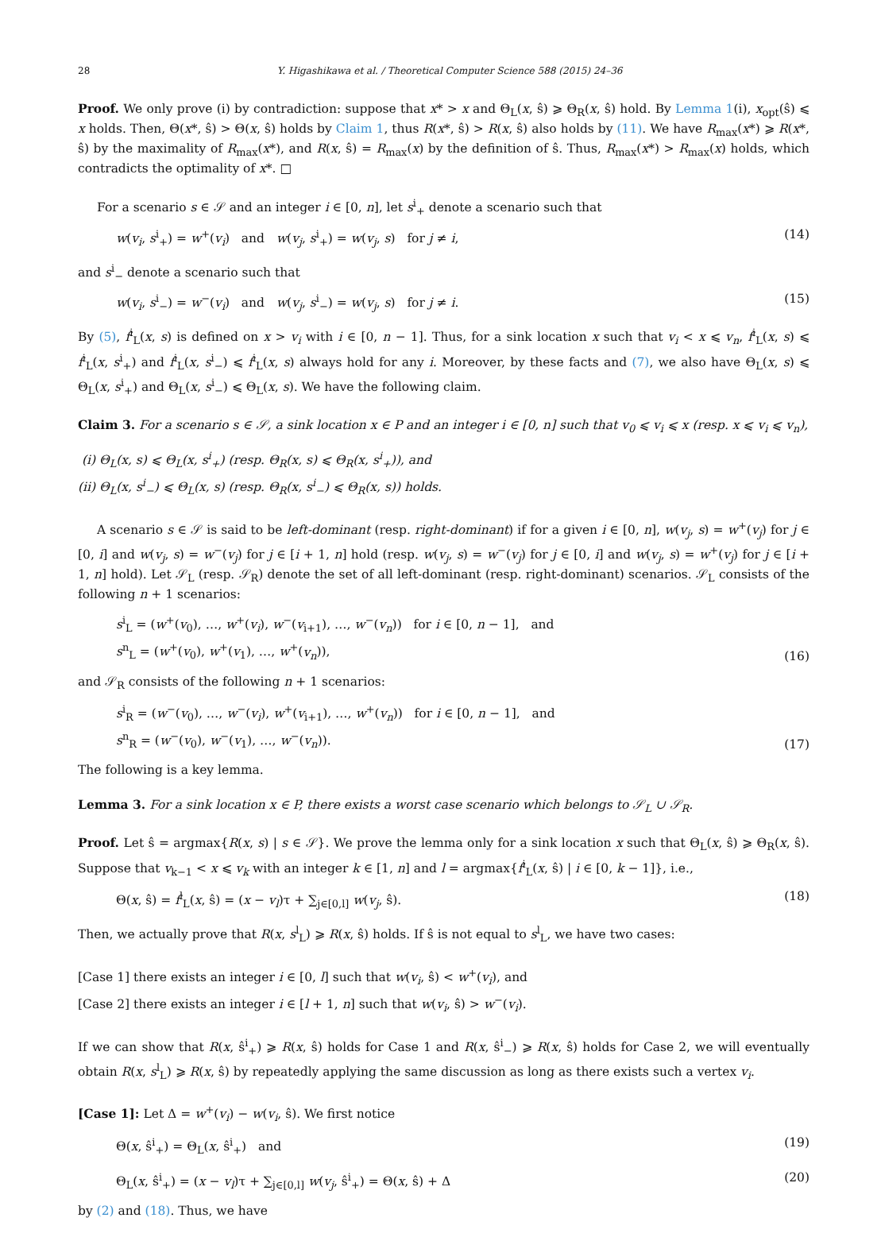28 Y. Higashikawa et al. / Theoretical Computer Science 588 (2015) 24–36
Proof. We only prove (i) by contradiction: suppose that x* > x and Θ<sub>L</sub>(x, ŝ) ⩾ Θ<sub>R</sub>(x, ŝ) hold. By Lemma 1(i), x<sub>opt</sub>(ŝ) ⩽ x holds. Then, Θ(x*, ŝ) > Θ(x, ŝ) holds by Claim 1, thus R(x*, ŝ) > R(x, ŝ) also holds by (11). We have R<sub>max</sub>(x*) ⩾ R(x*, ŝ) by the maximality of R<sub>max</sub>(x*), and R(x, ŝ) = R<sub>max</sub>(x) by the definition of ŝ. Thus, R<sub>max</sub>(x*) > R<sub>max</sub>(x) holds, which contradicts the optimality of x*. □
For a scenario s ∈ 𝒮 and an integer i ∈ [0, n], let s<sup>i</sup><sub>+</sub> denote a scenario such that
w(v<sub>i</sub>, s<sup>i</sup><sub>+</sub>) = w<sup>+</sup>(v<sub>i</sub>) and w(v<sub>j</sub>, s<sup>i</sup><sub>+</sub>) = w(v<sub>j</sub>, s) for j ≠ i, (14)
and s<sup>i</sup><sub>−</sub> denote a scenario such that
w(v<sub>i</sub>, s<sup>i</sup><sub>−</sub>) = w<sup>−</sup>(v<sub>i</sub>) and w(v<sub>j</sub>, s<sup>i</sup><sub>−</sub>) = w(v<sub>j</sub>, s) for j ≠ i. (15)
By (5), f<sup>i</sup><sub>L</sub>(x, s) is defined on x > v<sub>i</sub> with i ∈ [0, n − 1]. Thus, for a sink location x such that v<sub>i</sub> < x ⩽ v<sub>n</sub>, f<sup>i</sup><sub>L</sub>(x, s) ⩽ f<sup>i</sup><sub>L</sub>(x, s<sup>i</sup><sub>+</sub>) and f<sup>i</sup><sub>L</sub>(x, s<sup>i</sup><sub>−</sub>) ⩽ f<sup>i</sup><sub>L</sub>(x, s) always hold for any i. Moreover, by these facts and (7), we also have Θ<sub>L</sub>(x, s) ⩽ Θ<sub>L</sub>(x, s<sup>i</sup><sub>+</sub>) and Θ<sub>L</sub>(x, s<sup>i</sup><sub>−</sub>) ⩽ Θ<sub>L</sub>(x, s). We have the following claim.
Claim 3. For a scenario s ∈ 𝒮, a sink location x ∈ P and an integer i ∈ [0, n] such that v<sub>0</sub> ⩽ v<sub>i</sub> ⩽ x (resp. x ⩽ v<sub>i</sub> ⩽ v<sub>n</sub>),
(i) Θ<sub>L</sub>(x, s) ⩽ Θ<sub>L</sub>(x, s<sup>i</sup><sub>+</sub>) (resp. Θ<sub>R</sub>(x, s) ⩽ Θ<sub>R</sub>(x, s<sup>i</sup><sub>+</sub>)), and
(ii) Θ<sub>L</sub>(x, s<sup>i</sup><sub>−</sub>) ⩽ Θ<sub>L</sub>(x, s) (resp. Θ<sub>R</sub>(x, s<sup>i</sup><sub>−</sub>) ⩽ Θ<sub>R</sub>(x, s)) holds.
A scenario s ∈ 𝒮 is said to be left-dominant (resp. right-dominant) if for a given i ∈ [0, n], w(v<sub>j</sub>, s) = w<sup>+</sup>(v<sub>j</sub>) for j ∈ [0, i] and w(v<sub>j</sub>, s) = w<sup>−</sup>(v<sub>j</sub>) for j ∈ [i + 1, n] hold (resp. w(v<sub>j</sub>, s) = w<sup>−</sup>(v<sub>j</sub>) for j ∈ [0, i] and w(v<sub>j</sub>, s) = w<sup>+</sup>(v<sub>j</sub>) for j ∈ [i + 1, n] hold). Let 𝒮<sub>L</sub> (resp. 𝒮<sub>R</sub>) denote the set of all left-dominant (resp. right-dominant) scenarios. 𝒮<sub>L</sub> consists of the following n + 1 scenarios:
s<sup>i</sup><sub>L</sub> = (w<sup>+</sup>(v<sub>0</sub>), …, w<sup>+</sup>(v<sub>i</sub>), w<sup>−</sup>(v<sub>i+1</sub>), …, w<sup>−</sup>(v<sub>n</sub>)) for i ∈ [0, n − 1], and
s<sup>n</sup><sub>L</sub> = (w<sup>+</sup>(v<sub>0</sub>), w<sup>+</sup>(v<sub>1</sub>), …, w<sup>+</sup>(v<sub>n</sub>)), (16)
and 𝒮<sub>R</sub> consists of the following n + 1 scenarios:
s<sup>i</sup><sub>R</sub> = (w<sup>−</sup>(v<sub>0</sub>), …, w<sup>−</sup>(v<sub>i</sub>), w<sup>+</sup>(v<sub>i+1</sub>), …, w<sup>+</sup>(v<sub>n</sub>)) for i ∈ [0, n − 1], and
s<sup>n</sup><sub>R</sub> = (w<sup>−</sup>(v<sub>0</sub>), w<sup>−</sup>(v<sub>1</sub>), …, w<sup>−</sup>(v<sub>n</sub>)). (17)
The following is a key lemma.
Lemma 3. For a sink location x ∈ P, there exists a worst case scenario which belongs to 𝒮<sub>L</sub> ∪ 𝒮<sub>R</sub>.
Proof. Let ŝ = argmax{R(x, s) | s ∈ 𝒮}. We prove the lemma only for a sink location x such that Θ<sub>L</sub>(x, ŝ) ⩾ Θ<sub>R</sub>(x, ŝ). Suppose that v<sub>k−1</sub> < x ⩽ v<sub>k</sub> with an integer k ∈ [1, n] and l = argmax{f<sup>i</sup><sub>L</sub>(x, ŝ) | i ∈ [0, k − 1]}, i.e.,
Θ(x, ŝ) = f<sup>l</sup><sub>L</sub>(x, ŝ) = (x − v<sub>l</sub>)τ + ∑<sub>j∈[0,l]</sub> w(v<sub>j</sub>, ŝ). (18)
Then, we actually prove that R(x, s<sup>l</sup><sub>L</sub>) ⩾ R(x, ŝ) holds. If ŝ is not equal to s<sup>l</sup><sub>L</sub>, we have two cases:
[Case 1] there exists an integer i ∈ [0, l] such that w(v<sub>i</sub>, ŝ) < w<sup>+</sup>(v<sub>i</sub>), and
[Case 2] there exists an integer i ∈ [l + 1, n] such that w(v<sub>i</sub>, ŝ) > w<sup>−</sup>(v<sub>i</sub>).
If we can show that R(x, ŝ<sup>i</sup><sub>+</sub>) ⩾ R(x, ŝ) holds for Case 1 and R(x, ŝ<sup>i</sup><sub>−</sub>) ⩾ R(x, ŝ) holds for Case 2, we will eventually obtain R(x, s<sup>l</sup><sub>L</sub>) ⩾ R(x, ŝ) by repeatedly applying the same discussion as long as there exists such a vertex v<sub>i</sub>.
[Case 1]: Let Δ = w<sup>+</sup>(v<sub>i</sub>) − w(v<sub>i</sub>, ŝ). We first notice
Θ(x, ŝ<sup>i</sup><sub>+</sub>) = Θ<sub>L</sub>(x, ŝ<sup>i</sup><sub>+</sub>) and (19)
Θ<sub>L</sub>(x, ŝ<sup>i</sup><sub>+</sub>) = (x − v<sub>l</sub>)τ + ∑<sub>j∈[0,l]</sub> w(v<sub>j</sub>, ŝ<sup>i</sup><sub>+</sub>) = Θ(x, ŝ) + Δ (20)
by (2) and (18). Thus, we have